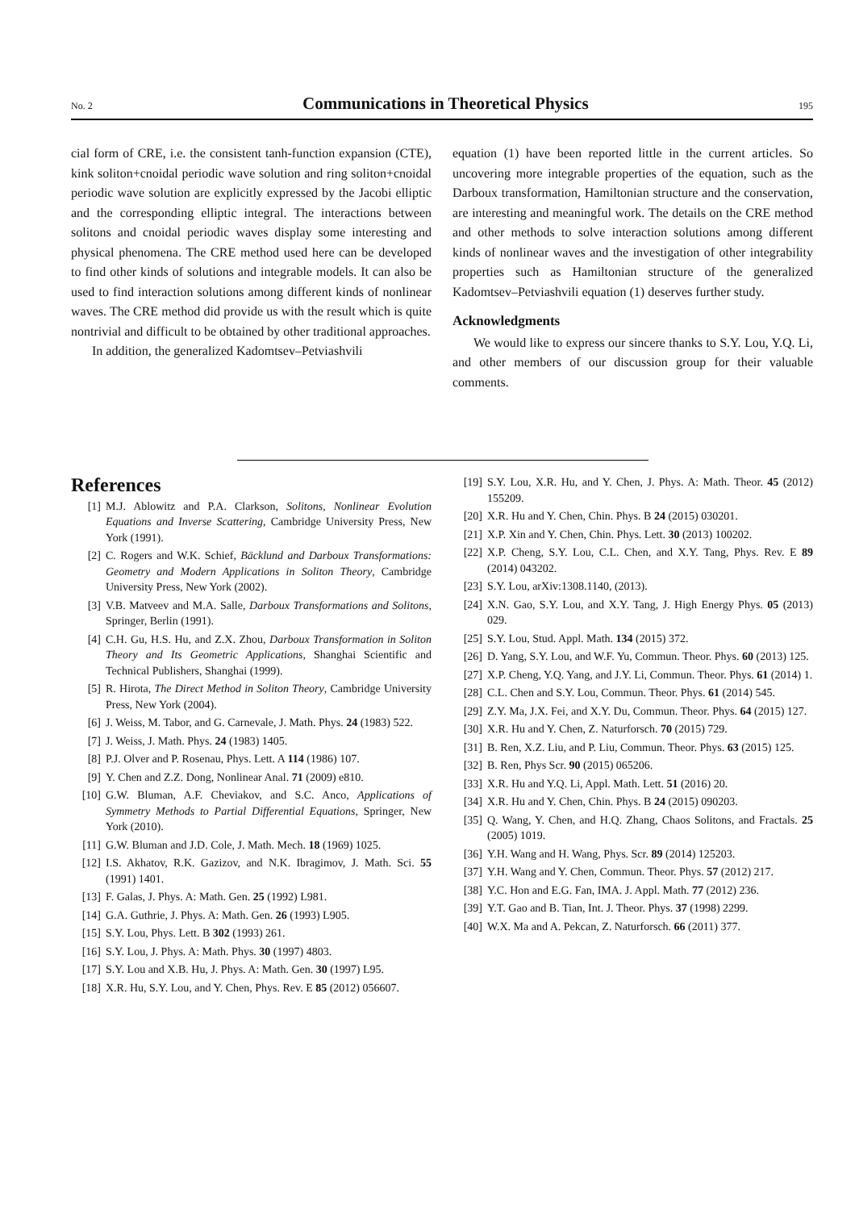No. 2 Communications in Theoretical Physics 195
cial form of CRE, i.e. the consistent tanh-function expansion (CTE), kink soliton+cnoidal periodic wave solution and ring soliton+cnoidal periodic wave solution are explicitly expressed by the Jacobi elliptic and the corresponding elliptic integral. The interactions between solitons and cnoidal periodic waves display some interesting and physical phenomena. The CRE method used here can be developed to find other kinds of solutions and integrable models. It can also be used to find interaction solutions among different kinds of nonlinear waves. The CRE method did provide us with the result which is quite nontrivial and difficult to be obtained by other traditional approaches.
In addition, the generalized Kadomtsev–Petviashvili
equation (1) have been reported little in the current articles. So uncovering more integrable properties of the equation, such as the Darboux transformation, Hamiltonian structure and the conservation, are interesting and meaningful work. The details on the CRE method and other methods to solve interaction solutions among different kinds of nonlinear waves and the investigation of other integrability properties such as Hamiltonian structure of the generalized Kadomtsev–Petviashvili equation (1) deserves further study.
Acknowledgments
We would like to express our sincere thanks to S.Y. Lou, Y.Q. Li, and other members of our discussion group for their valuable comments.
References
[1] M.J. Ablowitz and P.A. Clarkson, Solitons, Nonlinear Evolution Equations and Inverse Scattering, Cambridge University Press, New York (1991).
[2] C. Rogers and W.K. Schief, Bäcklund and Darboux Transformations: Geometry and Modern Applications in Soliton Theory, Cambridge University Press, New York (2002).
[3] V.B. Matveev and M.A. Salle, Darboux Transformations and Solitons, Springer, Berlin (1991).
[4] C.H. Gu, H.S. Hu, and Z.X. Zhou, Darboux Transformation in Soliton Theory and Its Geometric Applications, Shanghai Scientific and Technical Publishers, Shanghai (1999).
[5] R. Hirota, The Direct Method in Soliton Theory, Cambridge University Press, New York (2004).
[6] J. Weiss, M. Tabor, and G. Carnevale, J. Math. Phys. 24 (1983) 522.
[7] J. Weiss, J. Math. Phys. 24 (1983) 1405.
[8] P.J. Olver and P. Rosenau, Phys. Lett. A 114 (1986) 107.
[9] Y. Chen and Z.Z. Dong, Nonlinear Anal. 71 (2009) e810.
[10] G.W. Bluman, A.F. Cheviakov, and S.C. Anco, Applications of Symmetry Methods to Partial Differential Equations, Springer, New York (2010).
[11] G.W. Bluman and J.D. Cole, J. Math. Mech. 18 (1969) 1025.
[12] I.S. Akhatov, R.K. Gazizov, and N.K. Ibragimov, J. Math. Sci. 55 (1991) 1401.
[13] F. Galas, J. Phys. A: Math. Gen. 25 (1992) L981.
[14] G.A. Guthrie, J. Phys. A: Math. Gen. 26 (1993) L905.
[15] S.Y. Lou, Phys. Lett. B 302 (1993) 261.
[16] S.Y. Lou, J. Phys. A: Math. Phys. 30 (1997) 4803.
[17] S.Y. Lou and X.B. Hu, J. Phys. A: Math. Gen. 30 (1997) L95.
[18] X.R. Hu, S.Y. Lou, and Y. Chen, Phys. Rev. E 85 (2012) 056607.
[19] S.Y. Lou, X.R. Hu, and Y. Chen, J. Phys. A: Math. Theor. 45 (2012) 155209.
[20] X.R. Hu and Y. Chen, Chin. Phys. B 24 (2015) 030201.
[21] X.P. Xin and Y. Chen, Chin. Phys. Lett. 30 (2013) 100202.
[22] X.P. Cheng, S.Y. Lou, C.L. Chen, and X.Y. Tang, Phys. Rev. E 89 (2014) 043202.
[23] S.Y. Lou, arXiv:1308.1140, (2013).
[24] X.N. Gao, S.Y. Lou, and X.Y. Tang, J. High Energy Phys. 05 (2013) 029.
[25] S.Y. Lou, Stud. Appl. Math. 134 (2015) 372.
[26] D. Yang, S.Y. Lou, and W.F. Yu, Commun. Theor. Phys. 60 (2013) 125.
[27] X.P. Cheng, Y.Q. Yang, and J.Y. Li, Commun. Theor. Phys. 61 (2014) 1.
[28] C.L. Chen and S.Y. Lou, Commun. Theor. Phys. 61 (2014) 545.
[29] Z.Y. Ma, J.X. Fei, and X.Y. Du, Commun. Theor. Phys. 64 (2015) 127.
[30] X.R. Hu and Y. Chen, Z. Naturforsch. 70 (2015) 729.
[31] B. Ren, X.Z. Liu, and P. Liu, Commun. Theor. Phys. 63 (2015) 125.
[32] B. Ren, Phys Scr. 90 (2015) 065206.
[33] X.R. Hu and Y.Q. Li, Appl. Math. Lett. 51 (2016) 20.
[34] X.R. Hu and Y. Chen, Chin. Phys. B 24 (2015) 090203.
[35] Q. Wang, Y. Chen, and H.Q. Zhang, Chaos Solitons, and Fractals. 25 (2005) 1019.
[36] Y.H. Wang and H. Wang, Phys. Scr. 89 (2014) 125203.
[37] Y.H. Wang and Y. Chen, Commun. Theor. Phys. 57 (2012) 217.
[38] Y.C. Hon and E.G. Fan, IMA. J. Appl. Math. 77 (2012) 236.
[39] Y.T. Gao and B. Tian, Int. J. Theor. Phys. 37 (1998) 2299.
[40] W.X. Ma and A. Pekcan, Z. Naturforsch. 66 (2011) 377.